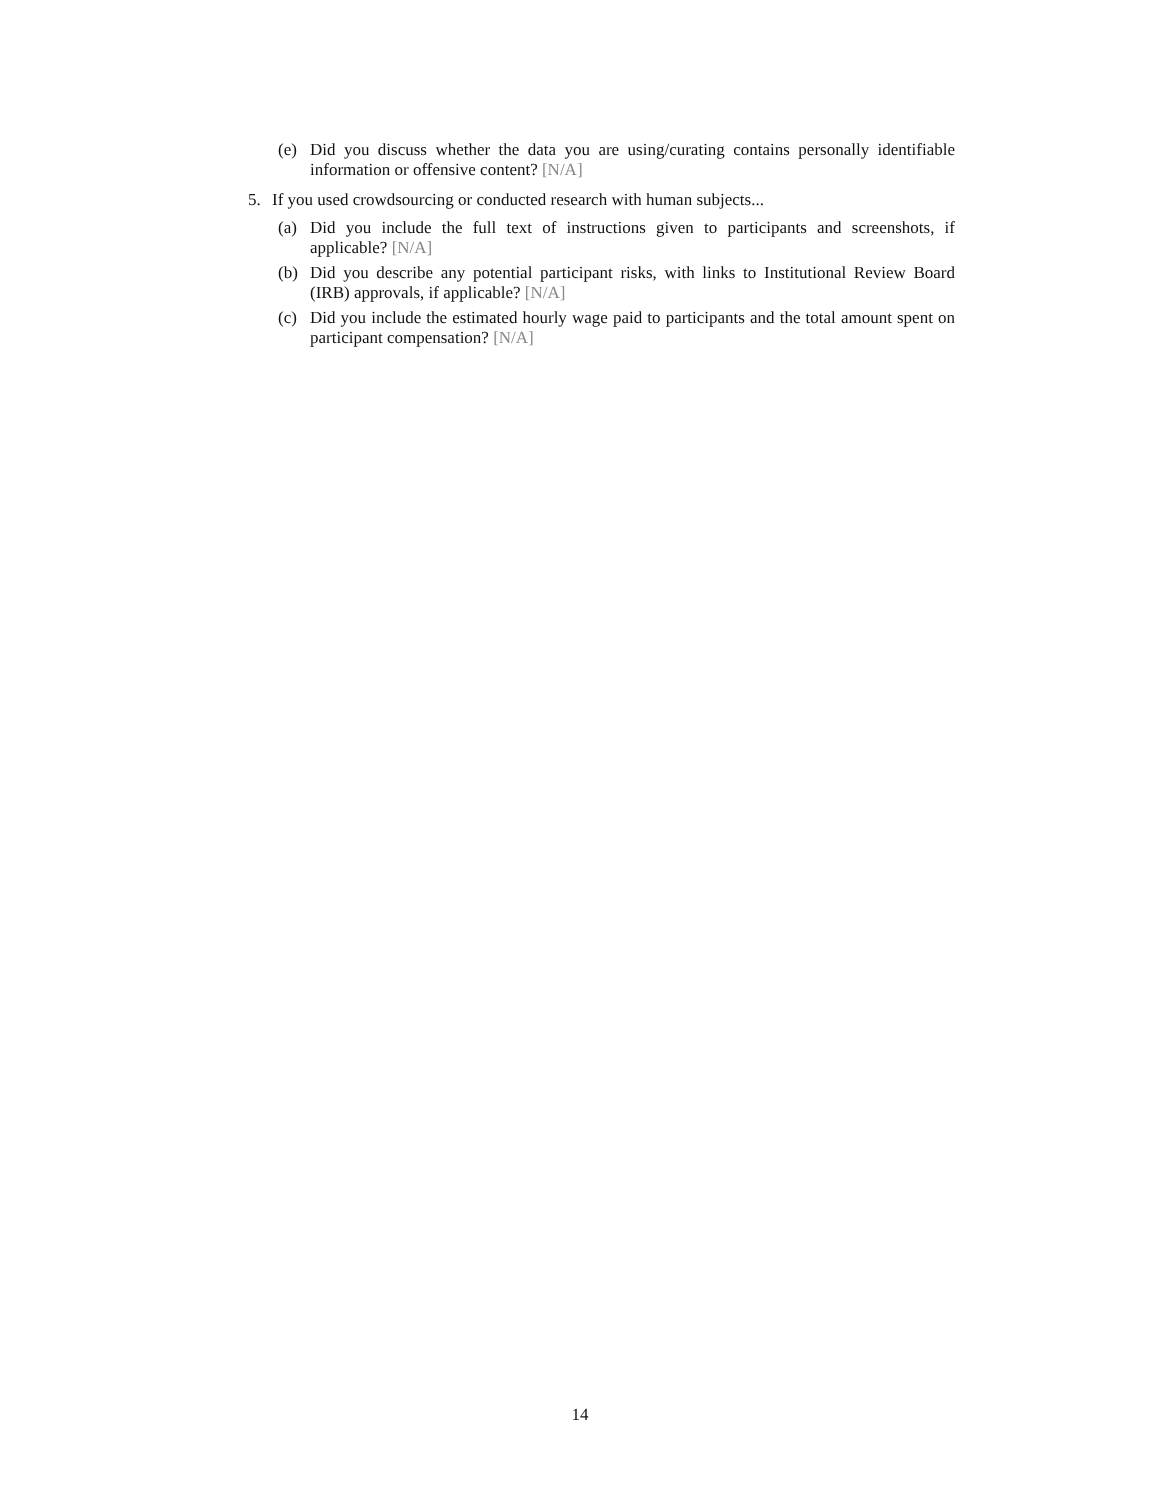(e) Did you discuss whether the data you are using/curating contains personally identifiable information or offensive content? [N/A]
5. If you used crowdsourcing or conducted research with human subjects...
(a) Did you include the full text of instructions given to participants and screenshots, if applicable? [N/A]
(b) Did you describe any potential participant risks, with links to Institutional Review Board (IRB) approvals, if applicable? [N/A]
(c) Did you include the estimated hourly wage paid to participants and the total amount spent on participant compensation? [N/A]
14